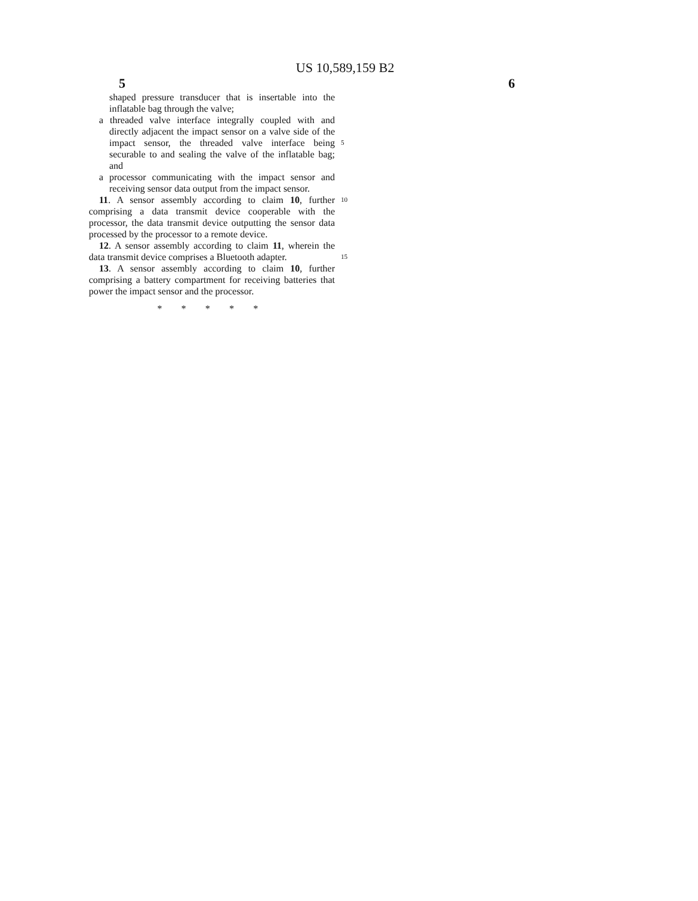US 10,589,159 B2
5 6
shaped pressure transducer that is insertable into the inflatable bag through the valve;
a threaded valve interface integrally coupled with and directly adjacent the impact sensor on a valve side of the impact sensor, the threaded valve interface being securable to and sealing the valve of the inflatable bag; and
a processor communicating with the impact sensor and receiving sensor data output from the impact sensor.
11. A sensor assembly according to claim 10, further comprising a data transmit device cooperable with the processor, the data transmit device outputting the sensor data processed by the processor to a remote device.
12. A sensor assembly according to claim 11, wherein the data transmit device comprises a Bluetooth adapter.
13. A sensor assembly according to claim 10, further comprising a battery compartment for receiving batteries that power the impact sensor and the processor.
* * * * *
5
10
15